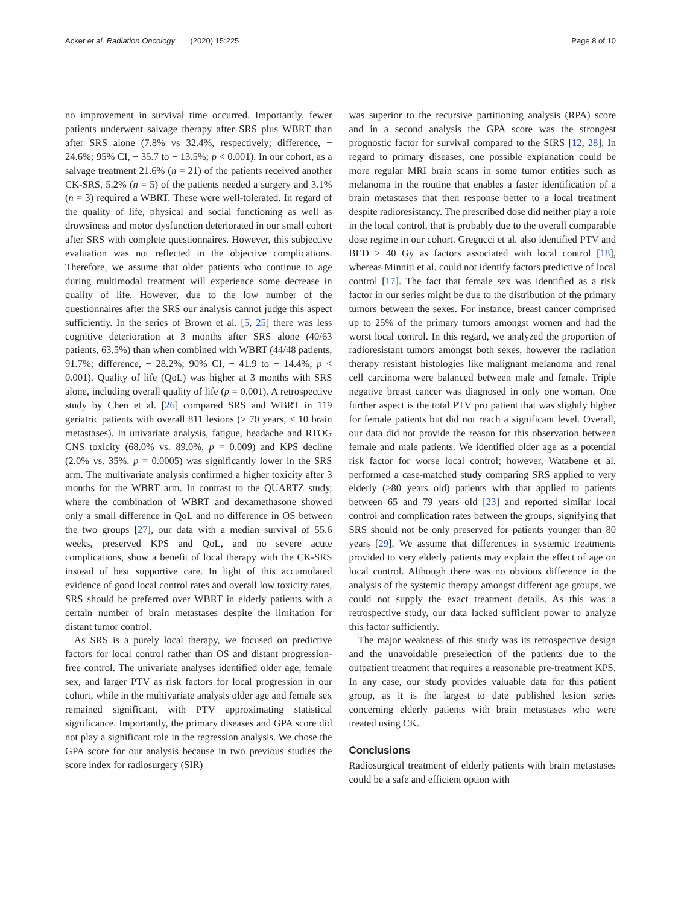Acker et al. Radiation Oncology (2020) 15:225
Page 8 of 10
no improvement in survival time occurred. Importantly, fewer patients underwent salvage therapy after SRS plus WBRT than after SRS alone (7.8% vs 32.4%, respectively; difference, − 24.6%; 95% CI, − 35.7 to − 13.5%; p < 0.001). In our cohort, as a salvage treatment 21.6% (n = 21) of the patients received another CK-SRS, 5.2% (n = 5) of the patients needed a surgery and 3.1% (n = 3) required a WBRT. These were well-tolerated. In regard of the quality of life, physical and social functioning as well as drowsiness and motor dysfunction deteriorated in our small cohort after SRS with complete questionnaires. However, this subjective evaluation was not reflected in the objective complications. Therefore, we assume that older patients who continue to age during multimodal treatment will experience some decrease in quality of life. However, due to the low number of the questionnaires after the SRS our analysis cannot judge this aspect sufficiently. In the series of Brown et al. [5, 25] there was less cognitive deterioration at 3 months after SRS alone (40/63 patients, 63.5%) than when combined with WBRT (44/48 patients, 91.7%; difference, − 28.2%; 90% CI, − 41.9 to − 14.4%; p < 0.001). Quality of life (QoL) was higher at 3 months with SRS alone, including overall quality of life (p = 0.001). A retrospective study by Chen et al. [26] compared SRS and WBRT in 119 geriatric patients with overall 811 lesions (≥ 70 years, ≤ 10 brain metastases). In univariate analysis, fatigue, headache and RTOG CNS toxicity (68.0% vs. 89.0%, p = 0.009) and KPS decline (2.0% vs. 35%. p = 0.0005) was significantly lower in the SRS arm. The multivariate analysis confirmed a higher toxicity after 3 months for the WBRT arm. In contrast to the QUARTZ study, where the combination of WBRT and dexamethasone showed only a small difference in QoL and no difference in OS between the two groups [27], our data with a median survival of 55.6 weeks, preserved KPS and QoL, and no severe acute complications, show a benefit of local therapy with the CK-SRS instead of best supportive care. In light of this accumulated evidence of good local control rates and overall low toxicity rates, SRS should be preferred over WBRT in elderly patients with a certain number of brain metastases despite the limitation for distant tumor control.
As SRS is a purely local therapy, we focused on predictive factors for local control rather than OS and distant progression-free control. The univariate analyses identified older age, female sex, and larger PTV as risk factors for local progression in our cohort, while in the multivariate analysis older age and female sex remained significant, with PTV approximating statistical significance. Importantly, the primary diseases and GPA score did not play a significant role in the regression analysis. We chose the GPA score for our analysis because in two previous studies the score index for radiosurgery (SIR)
was superior to the recursive partitioning analysis (RPA) score and in a second analysis the GPA score was the strongest prognostic factor for survival compared to the SIRS [12, 28]. In regard to primary diseases, one possible explanation could be more regular MRI brain scans in some tumor entities such as melanoma in the routine that enables a faster identification of a brain metastases that then response better to a local treatment despite radioresistancy. The prescribed dose did neither play a role in the local control, that is probably due to the overall comparable dose regime in our cohort. Gregucci et al. also identified PTV and BED ≥ 40 Gy as factors associated with local control [18], whereas Minniti et al. could not identify factors predictive of local control [17]. The fact that female sex was identified as a risk factor in our series might be due to the distribution of the primary tumors between the sexes. For instance, breast cancer comprised up to 25% of the primary tumors amongst women and had the worst local control. In this regard, we analyzed the proportion of radioresistant tumors amongst both sexes, however the radiation therapy resistant histologies like malignant melanoma and renal cell carcinoma were balanced between male and female. Triple negative breast cancer was diagnosed in only one woman. One further aspect is the total PTV pro patient that was slightly higher for female patients but did not reach a significant level. Overall, our data did not provide the reason for this observation between female and male patients. We identified older age as a potential risk factor for worse local control; however, Watabene et al. performed a case-matched study comparing SRS applied to very elderly (≥80 years old) patients with that applied to patients between 65 and 79 years old [23] and reported similar local control and complication rates between the groups, signifying that SRS should not be only preserved for patients younger than 80 years [29]. We assume that differences in systemic treatments provided to very elderly patients may explain the effect of age on local control. Although there was no obvious difference in the analysis of the systemic therapy amongst different age groups, we could not supply the exact treatment details. As this was a retrospective study, our data lacked sufficient power to analyze this factor sufficiently.
The major weakness of this study was its retrospective design and the unavoidable preselection of the patients due to the outpatient treatment that requires a reasonable pre-treatment KPS. In any case, our study provides valuable data for this patient group, as it is the largest to date published lesion series concerning elderly patients with brain metastases who were treated using CK.
Conclusions
Radiosurgical treatment of elderly patients with brain metastases could be a safe and efficient option with